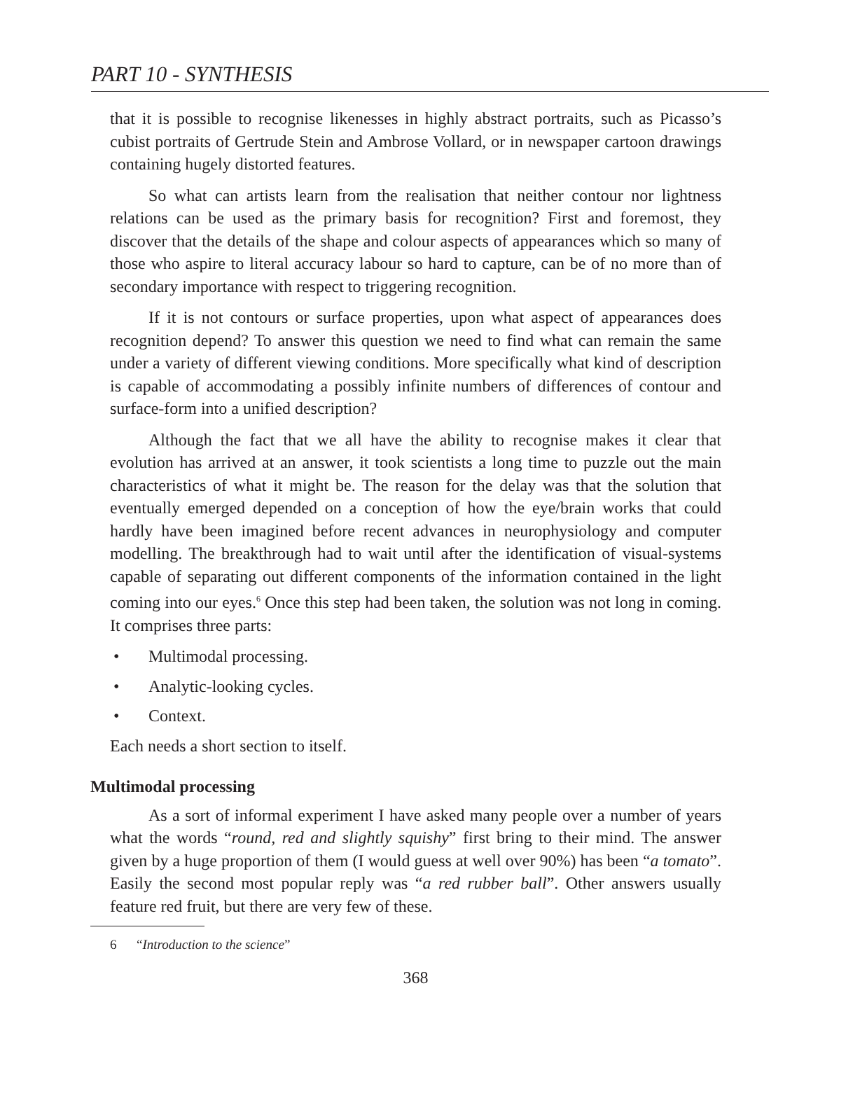PART 10 - SYNTHESIS
that it is possible to recognise likenesses in highly abstract portraits, such as Picasso’s cubist portraits of Gertrude Stein and Ambrose Vollard, or in newspaper cartoon drawings containing hugely distorted features.
So what can artists learn from the realisation that neither contour nor lightness relations can be used as the primary basis for recognition? First and foremost, they discover that the details of the shape and colour aspects of appearances which so many of those who aspire to literal accuracy labour so hard to capture, can be of no more than of secondary importance with respect to triggering recognition.
If it is not contours or surface properties, upon what aspect of appearances does recognition depend? To answer this question we need to find what can remain the same under a variety of different viewing conditions. More specifically what kind of description is capable of accommodating a possibly infinite numbers of differences of contour and surface-form into a unified description?
Although the fact that we all have the ability to recognise makes it clear that evolution has arrived at an answer, it took scientists a long time to puzzle out the main characteristics of what it might be. The reason for the delay was that the solution that eventually emerged depended on a conception of how the eye/brain works that could hardly have been imagined before recent advances in neurophysiology and computer modelling. The breakthrough had to wait until after the identification of visual-systems capable of separating out different components of the information contained in the light coming into our eyes.<sup>6</sup> Once this step had been taken, the solution was not long in coming. It comprises three parts:
• Multimodal processing.
• Analytic-looking cycles.
• Context.
Each needs a short section to itself.
Multimodal processing
As a sort of informal experiment I have asked many people over a number of years what the words “round, red and slightly squishy” first bring to their mind. The answer given by a huge proportion of them (I would guess at well over 90%) has been “a tomato”. Easily the second most popular reply was “a red rubber ball”. Other answers usually feature red fruit, but there are very few of these.
6 “Introduction to the science”
368